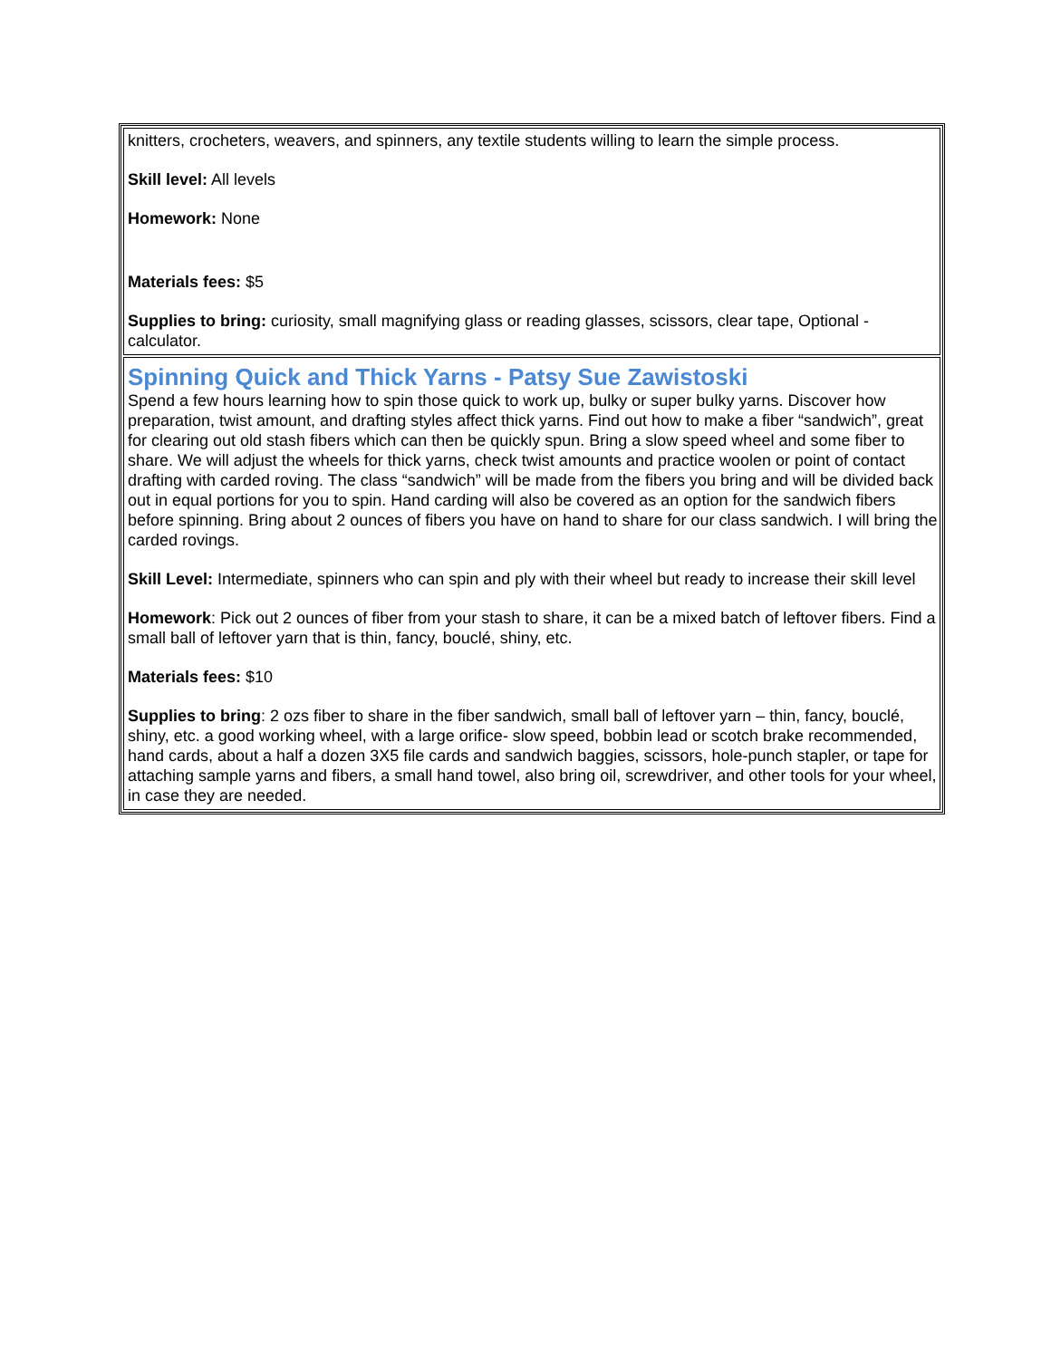| knitters, crocheters, weavers, and spinners, any textile students willing to learn the simple process. Skill level: All levels Homework: None Materials fees: $5 Supplies to bring: curiosity, small magnifying glass or reading glasses, scissors, clear tape, Optional - calculator. |
| Spinning Quick and Thick Yarns - Patsy Sue Zawistoski Spend a few hours learning how to spin those quick to work up, bulky or super bulky yarns. Discover how preparation, twist amount, and drafting styles affect thick yarns. Find out how to make a fiber “sandwich”, great for clearing out old stash fibers which can then be quickly spun. Bring a slow speed wheel and some fiber to share. We will adjust the wheels for thick yarns, check twist amounts and practice woolen or point of contact drafting with carded roving. The class “sandwich” will be made from the fibers you bring and will be divided back out in equal portions for you to spin. Hand carding will also be covered as an option for the sandwich fibers before spinning. Bring about 2 ounces of fibers you have on hand to share for our class sandwich. I will bring the carded rovings. Skill Level: Intermediate, spinners who can spin and ply with their wheel but ready to increase their skill level Homework : Pick out 2 ounces of fiber from your stash to share, it can be a mixed batch of leftover fibers. Find a small ball of leftover yarn that is thin, fancy, bouclé, shiny, etc. Materials fees: $10 Supplies to bring : 2 ozs fiber to share in the fiber sandwich, small ball of leftover yarn – thin, fancy, bouclé, shiny, etc. a good working wheel, with a large orifice- slow speed, bobbin lead or scotch brake recommended, hand cards, about a half a dozen 3X5 file cards and sandwich baggies, scissors, hole-punch stapler, or tape for attaching sample yarns and fibers, a small hand towel, also bring oil, screwdriver, and other tools for your wheel, in case they are needed. |